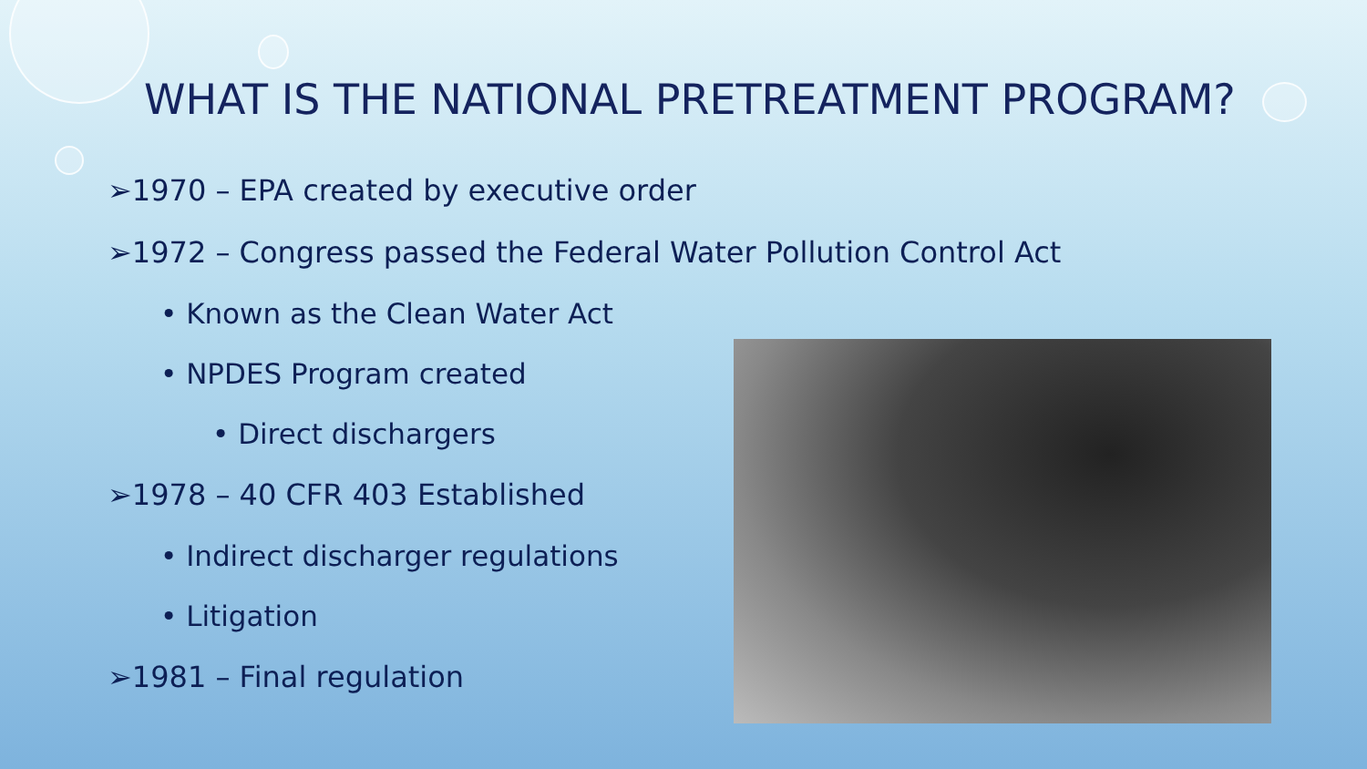WHAT IS THE NATIONAL PRETREATMENT PROGRAM?
➢1970 – EPA created by executive order
➢1972 – Congress passed the Federal Water Pollution Control Act
• Known as the Clean Water Act
• NPDES Program created
• Direct dischargers
➢1978 – 40 CFR 403 Established
• Indirect discharger regulations
• Litigation
➢1981 – Final regulation